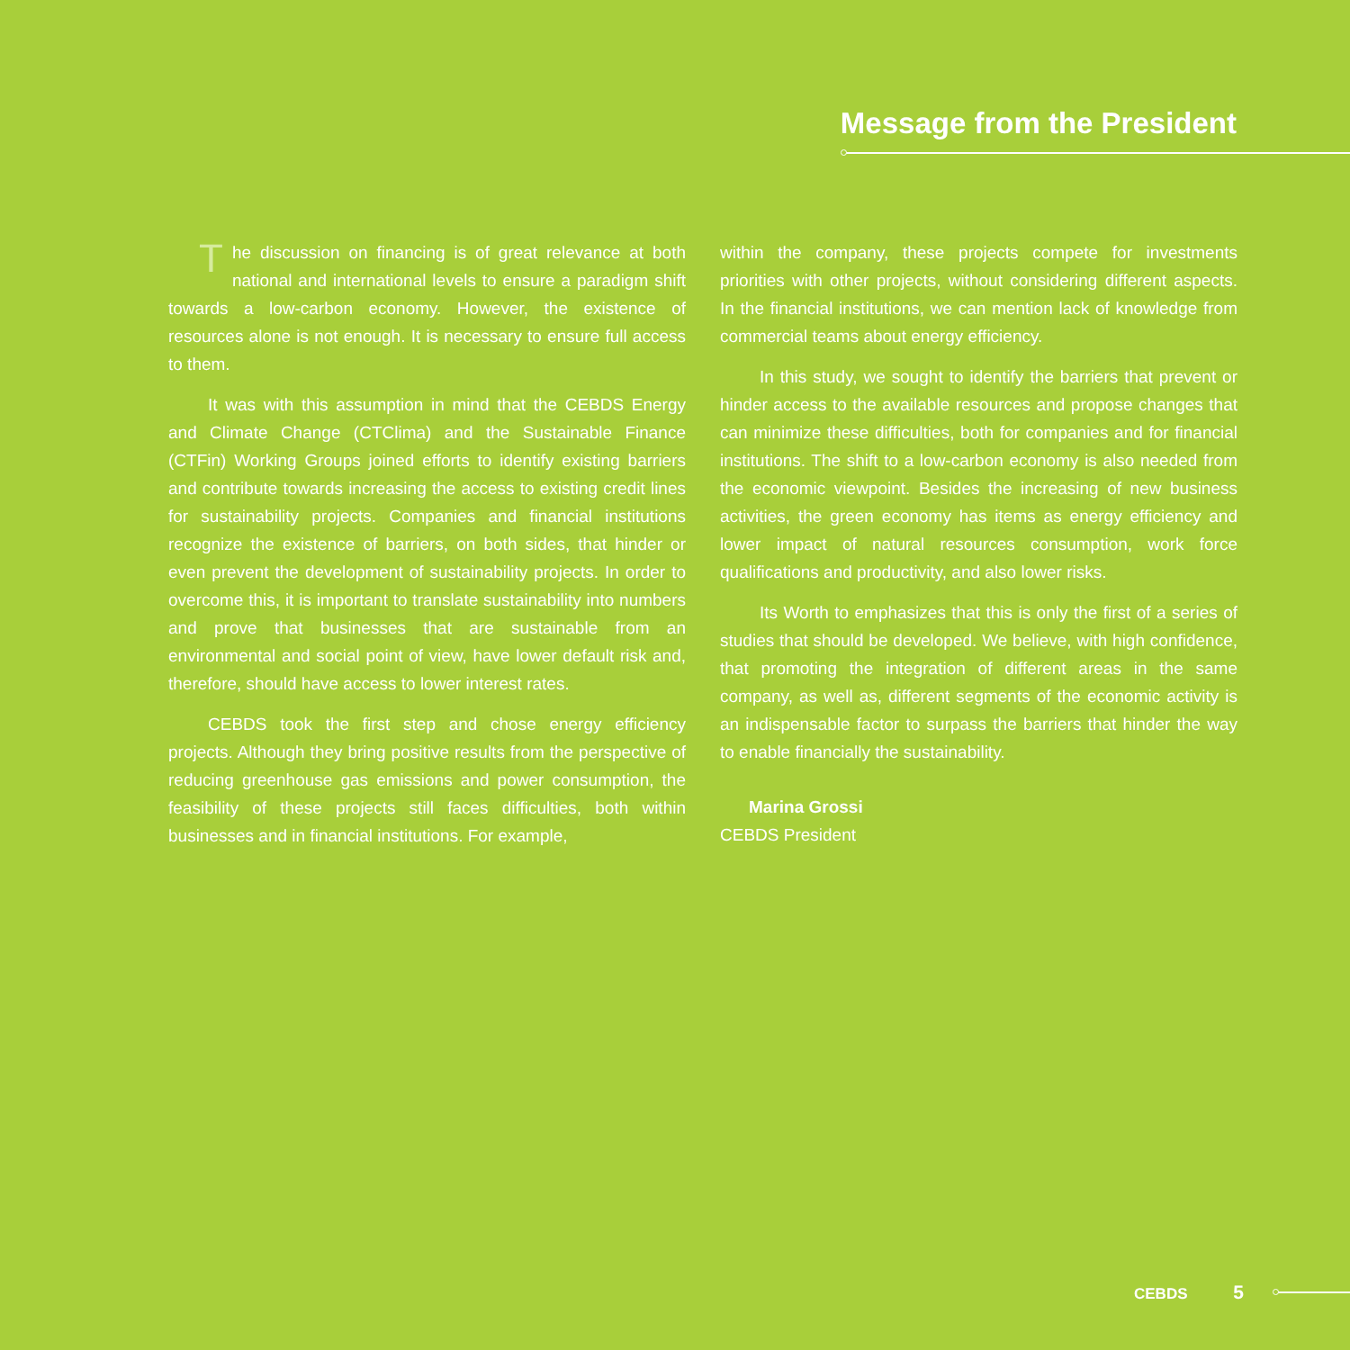Message from the President
The discussion on financing is of great relevance at both national and international levels to ensure a paradigm shift towards a low-carbon economy. However, the existence of resources alone is not enough. It is necessary to ensure full access to them.
It was with this assumption in mind that the CEBDS Energy and Climate Change (CTClima) and the Sustainable Finance (CTFin) Working Groups joined efforts to identify existing barriers and contribute towards increasing the access to existing credit lines for sustainability projects. Companies and financial institutions recognize the existence of barriers, on both sides, that hinder or even prevent the development of sustainability projects. In order to overcome this, it is important to translate sustainability into numbers and prove that businesses that are sustainable from an environmental and social point of view, have lower default risk and, therefore, should have access to lower interest rates.
CEBDS took the first step and chose energy efficiency projects. Although they bring positive results from the perspective of reducing greenhouse gas emissions and power consumption, the feasibility of these projects still faces difficulties, both within businesses and in financial institutions. For example,
within the company, these projects compete for investments priorities with other projects, without considering different aspects. In the financial institutions, we can mention lack of knowledge from commercial teams about energy efficiency.
In this study, we sought to identify the barriers that prevent or hinder access to the available resources and propose changes that can minimize these difficulties, both for companies and for financial institutions. The shift to a low-carbon economy is also needed from the economic viewpoint. Besides the increasing of new business activities, the green economy has items as energy efficiency and lower impact of natural resources consumption, work force qualifications and productivity, and also lower risks.
Its Worth to emphasizes that this is only the first of a series of studies that should be developed. We believe, with high confidence, that promoting the integration of different areas in the same company, as well as, different segments of the economic activity is an indispensable factor to surpass the barriers that hinder the way to enable financially the sustainability.
Marina Grossi
CEBDS President
CEBDS 5